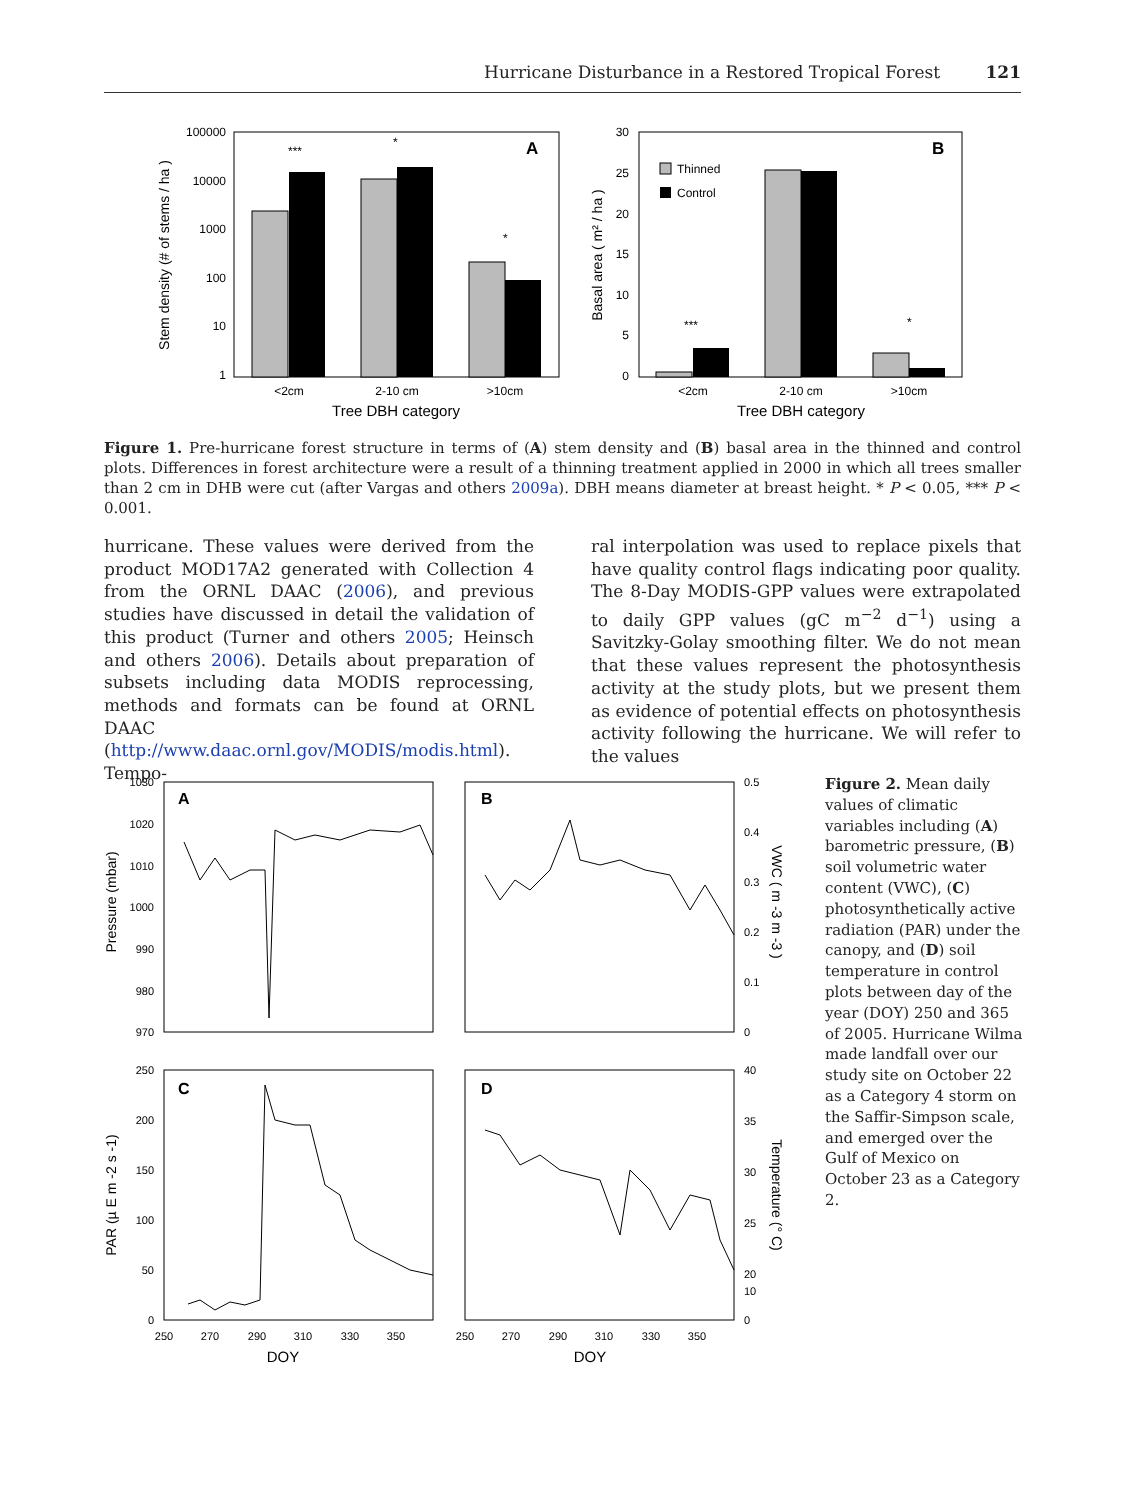Hurricane Disturbance in a Restored Tropical Forest 121
100000
10000
1000
100
10
1
Stem density (# of stems / ha )
***
*
*
A
<2cm
2-10 cm
>10cm
Tree DBH category
30
25
20
15
10
5
0
Basal area ( m² / ha )
Thinned
Control
***
*
B
<2cm
2-10 cm
>10cm
Tree DBH category
Figure 1. Pre-hurricane forest structure in terms of (A) stem density and (B) basal area in the thinned and control plots. Differences in forest architecture were a result of a thinning treatment applied in 2000 in which all trees smaller than 2 cm in DHB were cut (after Vargas and others 2009a). DBH means diameter at breast height. * P < 0.05, *** P < 0.001.
hurricane. These values were derived from the product MOD17A2 generated with Collection 4 from the ORNL DAAC (2006), and previous studies have discussed in detail the validation of this product (Turner and others 2005; Heinsch and others 2006). Details about preparation of subsets including data MODIS reprocessing, methods and formats can be found at ORNL DAAC (http://www.daac.ornl.gov/MODIS/modis.html). Tempo-
ral interpolation was used to replace pixels that have quality control flags indicating poor quality. The 8-Day MODIS-GPP values were extrapolated to daily GPP values (gC m<sup>−2</sup> d<sup>−1</sup>) using a Savitzky-Golay smoothing filter. We do not mean that these values represent the photosynthesis activity at the study plots, but we present them as evidence of potential effects on photosynthesis activity following the hurricane. We will refer to the values
1030
1020
1010
1000
990
980
970
Pressure (mbar)
A
B
0.5
0.4
0.3
0.2
0.1
0
VWC ( m -3 m -3 )
250
200
150
100
50
0
PAR (µ E m -2 s -1)
C
D
40
35
30
25
20
10
0
Temperature (° C)
250
270
290
310
330
350
250
270
290
310
330
350
DOY
DOY
Figure 2. Mean daily values of climatic variables including (A) barometric pressure, (B) soil volumetric water content (VWC), (C) photosynthetically active radiation (PAR) under the canopy, and (D) soil temperature in control plots between day of the year (DOY) 250 and 365 of 2005. Hurricane Wilma made landfall over our study site on October 22 as a Category 4 storm on the Saffir-Simpson scale, and emerged over the Gulf of Mexico on October 23 as a Category 2.